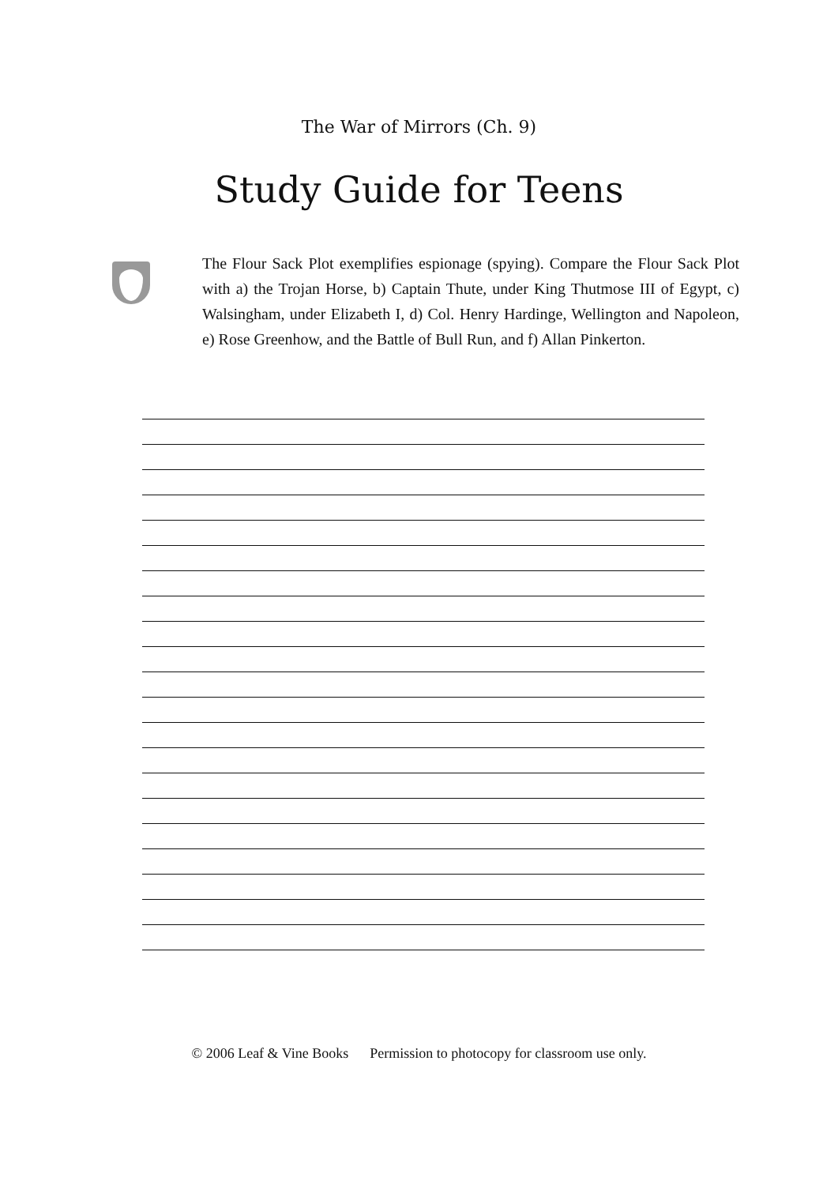The War of Mirrors (Ch. 9)
Study Guide for Teens
The Flour Sack Plot exemplifies espionage (spying). Compare the Flour Sack Plot with a) the Trojan Horse, b) Captain Thute, under King Thutmose III of Egypt, c) Walsingham, under Elizabeth I, d) Col. Henry Hardinge, Wellington and Napoleon, e) Rose Greenhow, and the Battle of Bull Run, and f) Allan Pinkerton.
© 2006 Leaf & Vine Books Permission to photocopy for classroom use only.